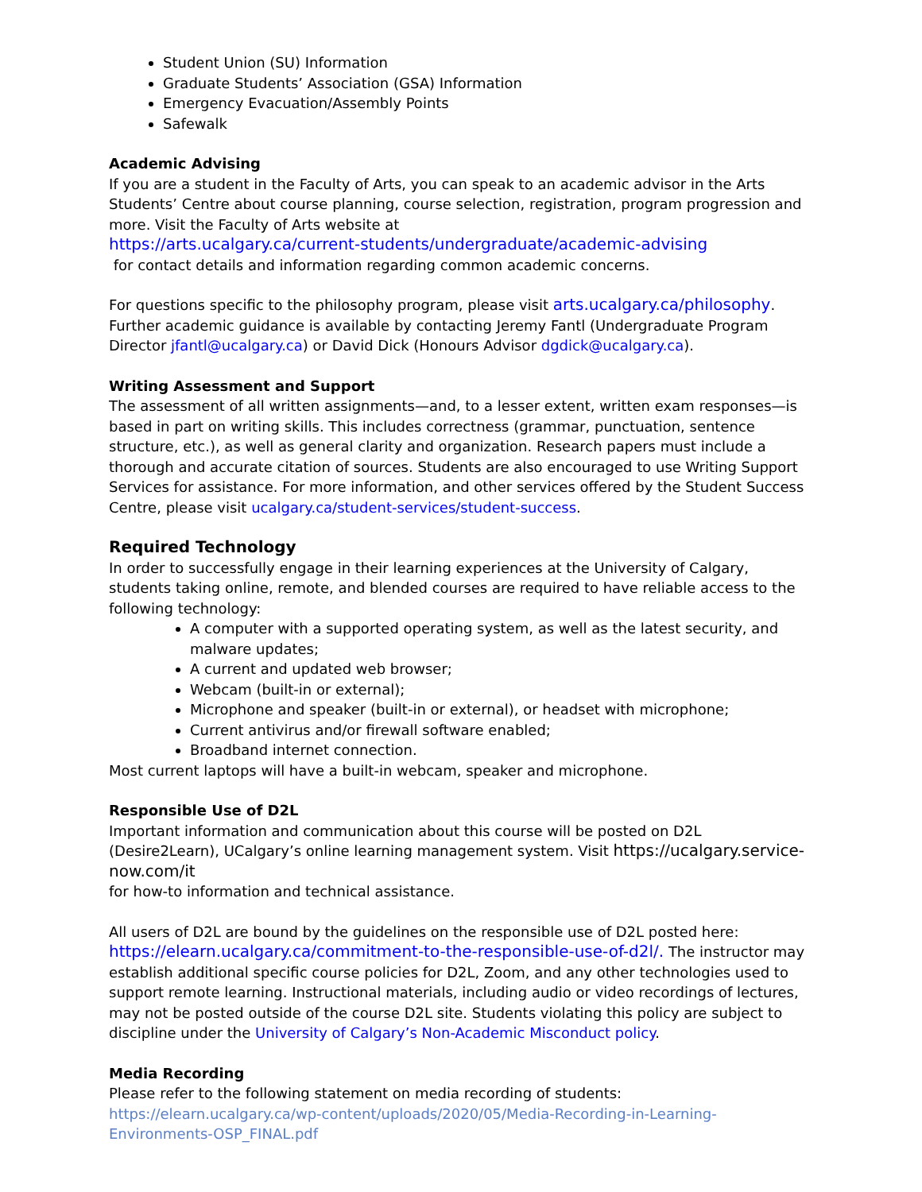Student Union (SU) Information
Graduate Students’ Association (GSA) Information
Emergency Evacuation/Assembly Points
Safewalk
Academic Advising
If you are a student in the Faculty of Arts, you can speak to an academic advisor in the Arts Students’ Centre about course planning, course selection, registration, program progression and more. Visit the Faculty of Arts website at
https://arts.ucalgary.ca/current-students/undergraduate/academic-advising
for contact details and information regarding common academic concerns.
For questions specific to the philosophy program, please visit arts.ucalgary.ca/philosophy. Further academic guidance is available by contacting Jeremy Fantl (Undergraduate Program Director jfantl@ucalgary.ca) or David Dick (Honours Advisor dgdick@ucalgary.ca).
Writing Assessment and Support
The assessment of all written assignments—and, to a lesser extent, written exam responses—is based in part on writing skills. This includes correctness (grammar, punctuation, sentence structure, etc.), as well as general clarity and organization. Research papers must include a thorough and accurate citation of sources. Students are also encouraged to use Writing Support Services for assistance. For more information, and other services offered by the Student Success Centre, please visit ucalgary.ca/student-services/student-success.
Required Technology
In order to successfully engage in their learning experiences at the University of Calgary, students taking online, remote, and blended courses are required to have reliable access to the following technology:
A computer with a supported operating system, as well as the latest security, and malware updates;
A current and updated web browser;
Webcam (built-in or external);
Microphone and speaker (built-in or external), or headset with microphone;
Current antivirus and/or firewall software enabled;
Broadband internet connection.
Most current laptops will have a built-in webcam, speaker and microphone.
Responsible Use of D2L
Important information and communication about this course will be posted on D2L (Desire2Learn), UCalgary’s online learning management system. Visit https://ucalgary.service-now.com/it
for how-to information and technical assistance.
All users of D2L are bound by the guidelines on the responsible use of D2L posted here:
https://elearn.ucalgary.ca/commitment-to-the-responsible-use-of-d2l/. The instructor may establish additional specific course policies for D2L, Zoom, and any other technologies used to support remote learning. Instructional materials, including audio or video recordings of lectures, may not be posted outside of the course D2L site. Students violating this policy are subject to discipline under the University of Calgary’s Non-Academic Misconduct policy.
Media Recording
Please refer to the following statement on media recording of students: https://elearn.ucalgary.ca/wp-content/uploads/2020/05/Media-Recording-in-Learning-Environments-OSP_FINAL.pdf